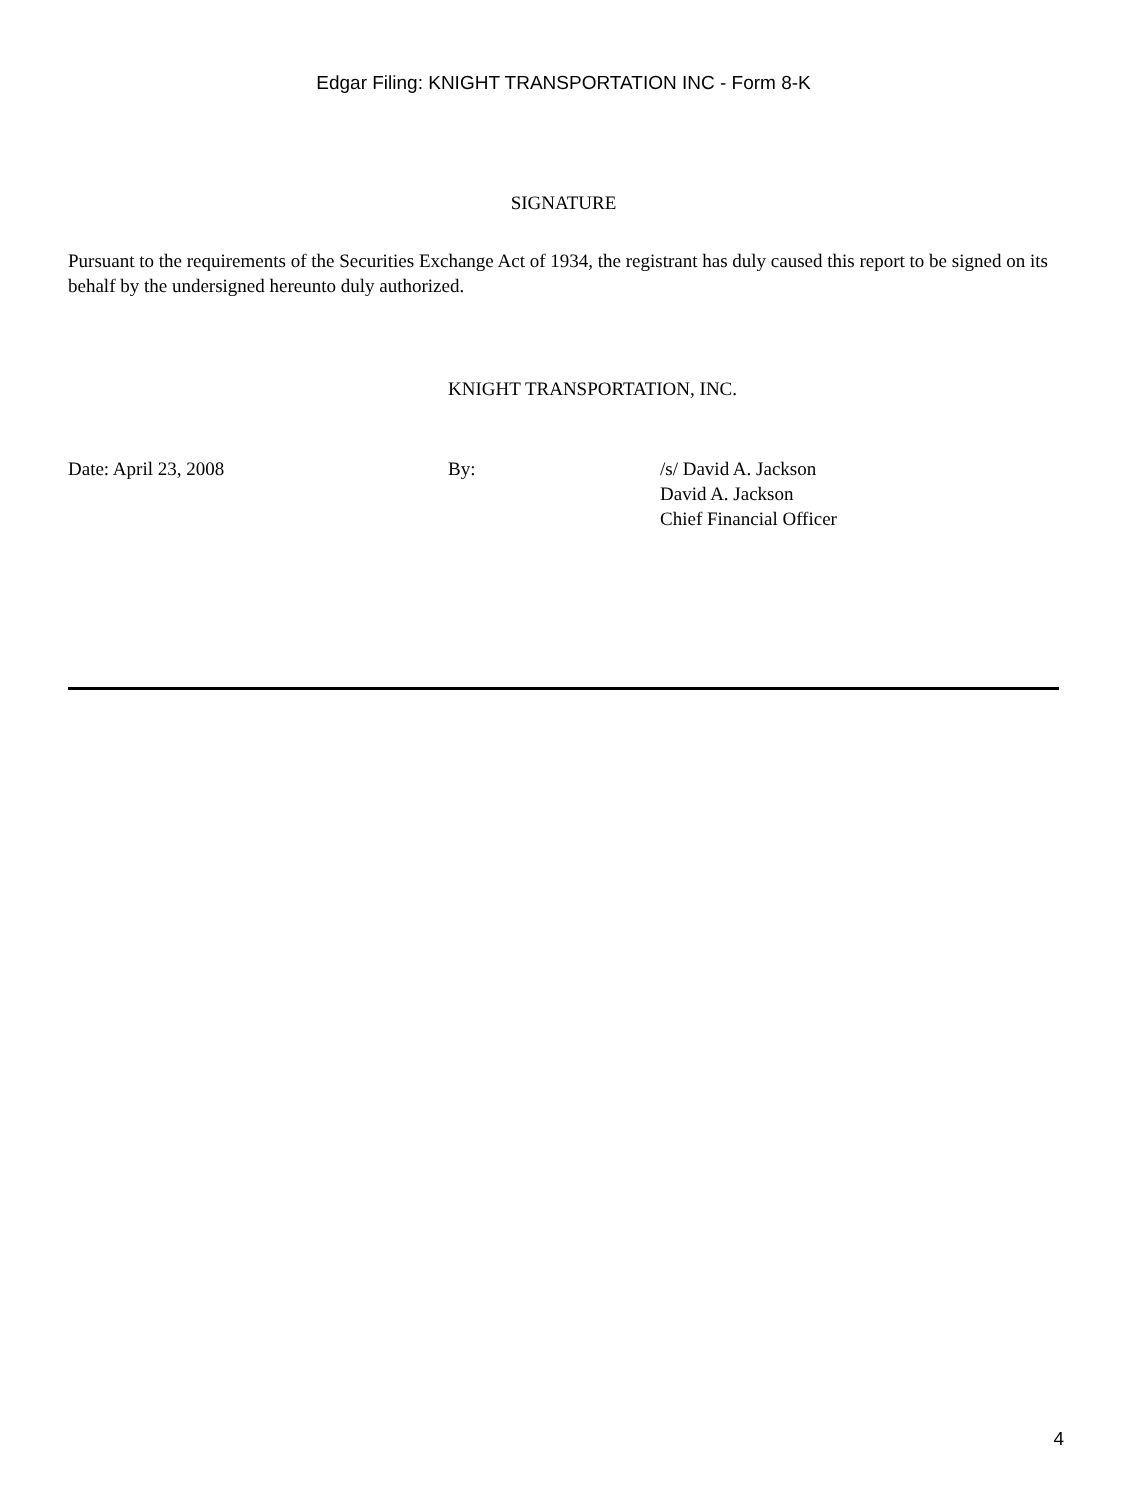Edgar Filing: KNIGHT TRANSPORTATION INC - Form 8-K
SIGNATURE
Pursuant to the requirements of the Securities Exchange Act of 1934, the registrant has duly caused this report to be signed on its behalf by the undersigned hereunto duly authorized.
KNIGHT TRANSPORTATION, INC.
| Date: April 23, 2008 | By: | /s/ David A. Jackson David A. Jackson Chief Financial Officer |
4